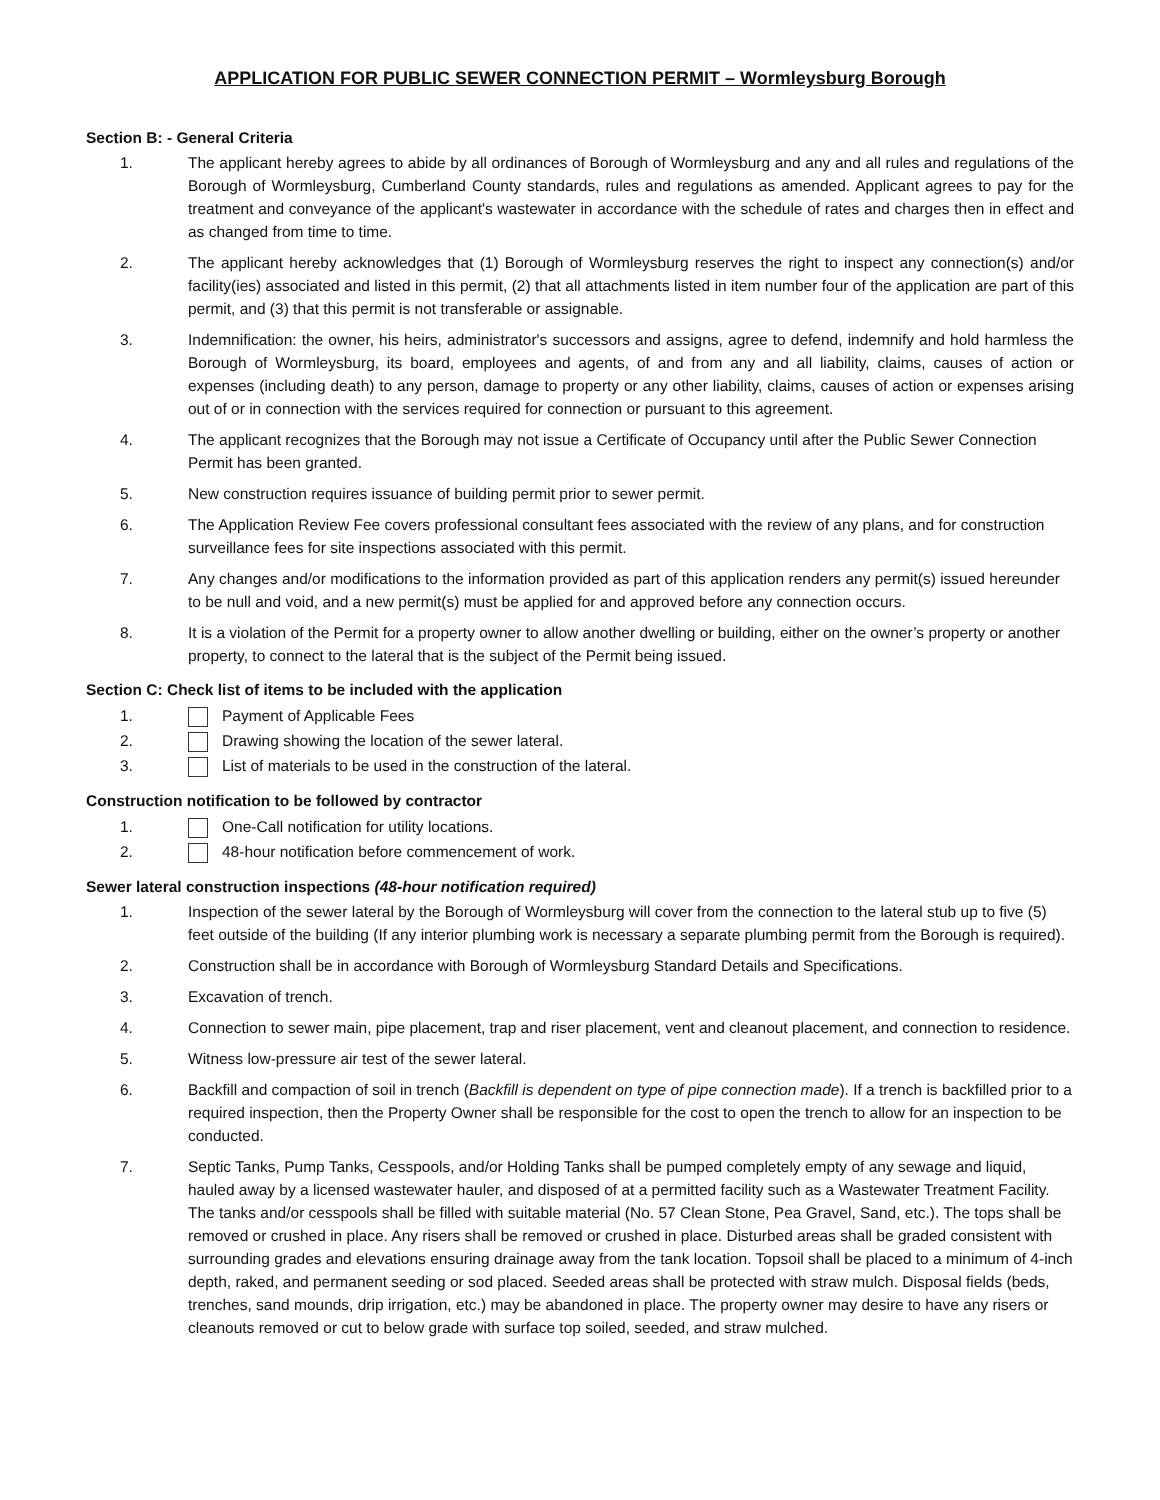APPLICATION FOR PUBLIC SEWER CONNECTION PERMIT – Wormleysburg Borough
Section B: - General Criteria
1. The applicant hereby agrees to abide by all ordinances of Borough of Wormleysburg and any and all rules and regulations of the Borough of Wormleysburg, Cumberland County standards, rules and regulations as amended. Applicant agrees to pay for the treatment and conveyance of the applicant's wastewater in accordance with the schedule of rates and charges then in effect and as changed from time to time.
2. The applicant hereby acknowledges that (1) Borough of Wormleysburg reserves the right to inspect any connection(s) and/or facility(ies) associated and listed in this permit, (2) that all attachments listed in item number four of the application are part of this permit, and (3) that this permit is not transferable or assignable.
3. Indemnification: the owner, his heirs, administrator's successors and assigns, agree to defend, indemnify and hold harmless the Borough of Wormleysburg, its board, employees and agents, of and from any and all liability, claims, causes of action or expenses (including death) to any person, damage to property or any other liability, claims, causes of action or expenses arising out of or in connection with the services required for connection or pursuant to this agreement.
4. The applicant recognizes that the Borough may not issue a Certificate of Occupancy until after the Public Sewer Connection Permit has been granted.
5. New construction requires issuance of building permit prior to sewer permit.
6. The Application Review Fee covers professional consultant fees associated with the review of any plans, and for construction surveillance fees for site inspections associated with this permit.
7. Any changes and/or modifications to the information provided as part of this application renders any permit(s) issued hereunder to be null and void, and a new permit(s) must be applied for and approved before any connection occurs.
8. It is a violation of the Permit for a property owner to allow another dwelling or building, either on the owner’s property or another property, to connect to the lateral that is the subject of the Permit being issued.
Section C: Check list of items to be included with the application
1. Payment of Applicable Fees
2. Drawing showing the location of the sewer lateral.
3. List of materials to be used in the construction of the lateral.
Construction notification to be followed by contractor
1. One-Call notification for utility locations.
2. 48-hour notification before commencement of work.
Sewer lateral construction inspections (48-hour notification required)
1. Inspection of the sewer lateral by the Borough of Wormleysburg will cover from the connection to the lateral stub up to five (5) feet outside of the building (If any interior plumbing work is necessary a separate plumbing permit from the Borough is required).
2. Construction shall be in accordance with Borough of Wormleysburg Standard Details and Specifications.
3. Excavation of trench.
4. Connection to sewer main, pipe placement, trap and riser placement, vent and cleanout placement, and connection to residence.
5. Witness low-pressure air test of the sewer lateral.
6. Backfill and compaction of soil in trench (Backfill is dependent on type of pipe connection made). If a trench is backfilled prior to a required inspection, then the Property Owner shall be responsible for the cost to open the trench to allow for an inspection to be conducted.
7. Septic Tanks, Pump Tanks, Cesspools, and/or Holding Tanks shall be pumped completely empty of any sewage and liquid, hauled away by a licensed wastewater hauler, and disposed of at a permitted facility such as a Wastewater Treatment Facility. The tanks and/or cesspools shall be filled with suitable material (No. 57 Clean Stone, Pea Gravel, Sand, etc.). The tops shall be removed or crushed in place. Any risers shall be removed or crushed in place. Disturbed areas shall be graded consistent with surrounding grades and elevations ensuring drainage away from the tank location. Topsoil shall be placed to a minimum of 4-inch depth, raked, and permanent seeding or sod placed. Seeded areas shall be protected with straw mulch. Disposal fields (beds, trenches, sand mounds, drip irrigation, etc.) may be abandoned in place. The property owner may desire to have any risers or cleanouts removed or cut to below grade with surface top soiled, seeded, and straw mulched.